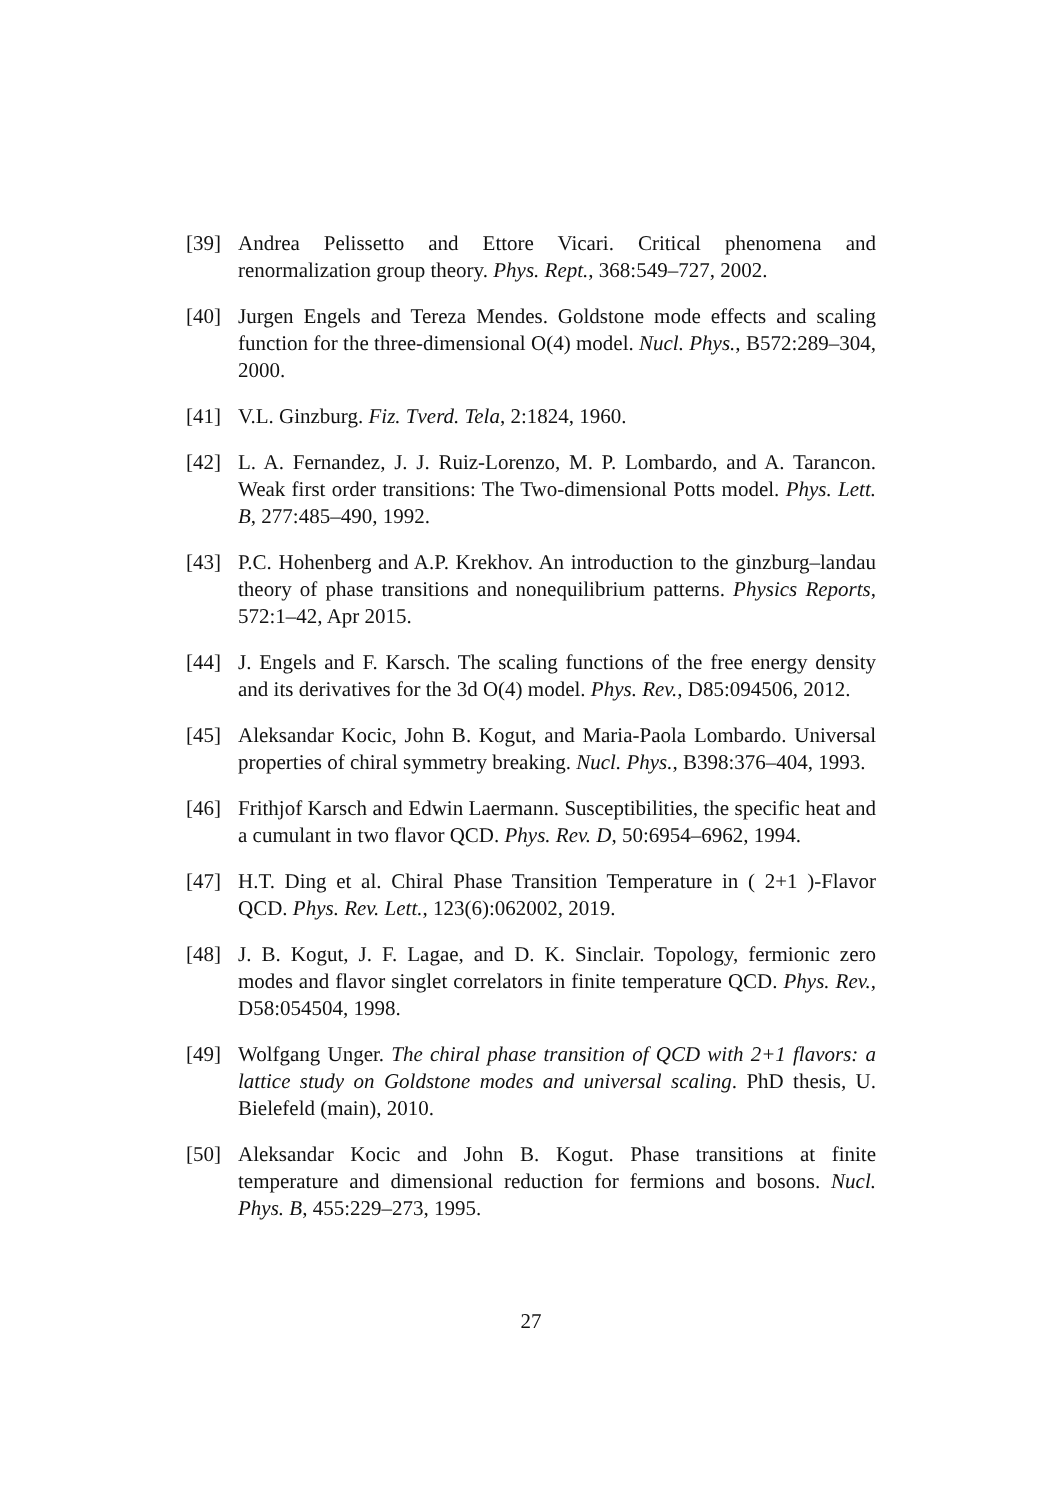[39] Andrea Pelissetto and Ettore Vicari. Critical phenomena and renormalization group theory. Phys. Rept., 368:549–727, 2002.
[40] Jurgen Engels and Tereza Mendes. Goldstone mode effects and scaling function for the three-dimensional O(4) model. Nucl. Phys., B572:289–304, 2000.
[41] V.L. Ginzburg. Fiz. Tverd. Tela, 2:1824, 1960.
[42] L. A. Fernandez, J. J. Ruiz-Lorenzo, M. P. Lombardo, and A. Tarancon. Weak first order transitions: The Two-dimensional Potts model. Phys. Lett. B, 277:485–490, 1992.
[43] P.C. Hohenberg and A.P. Krekhov. An introduction to the ginzburg–landau theory of phase transitions and nonequilibrium patterns. Physics Reports, 572:1–42, Apr 2015.
[44] J. Engels and F. Karsch. The scaling functions of the free energy density and its derivatives for the 3d O(4) model. Phys. Rev., D85:094506, 2012.
[45] Aleksandar Kocic, John B. Kogut, and Maria-Paola Lombardo. Universal properties of chiral symmetry breaking. Nucl. Phys., B398:376–404, 1993.
[46] Frithjof Karsch and Edwin Laermann. Susceptibilities, the specific heat and a cumulant in two flavor QCD. Phys. Rev. D, 50:6954–6962, 1994.
[47] H.T. Ding et al. Chiral Phase Transition Temperature in ( 2+1 )-Flavor QCD. Phys. Rev. Lett., 123(6):062002, 2019.
[48] J. B. Kogut, J. F. Lagae, and D. K. Sinclair. Topology, fermionic zero modes and flavor singlet correlators in finite temperature QCD. Phys. Rev., D58:054504, 1998.
[49] Wolfgang Unger. The chiral phase transition of QCD with 2+1 flavors: a lattice study on Goldstone modes and universal scaling. PhD thesis, U. Bielefeld (main), 2010.
[50] Aleksandar Kocic and John B. Kogut. Phase transitions at finite temperature and dimensional reduction for fermions and bosons. Nucl. Phys. B, 455:229–273, 1995.
27